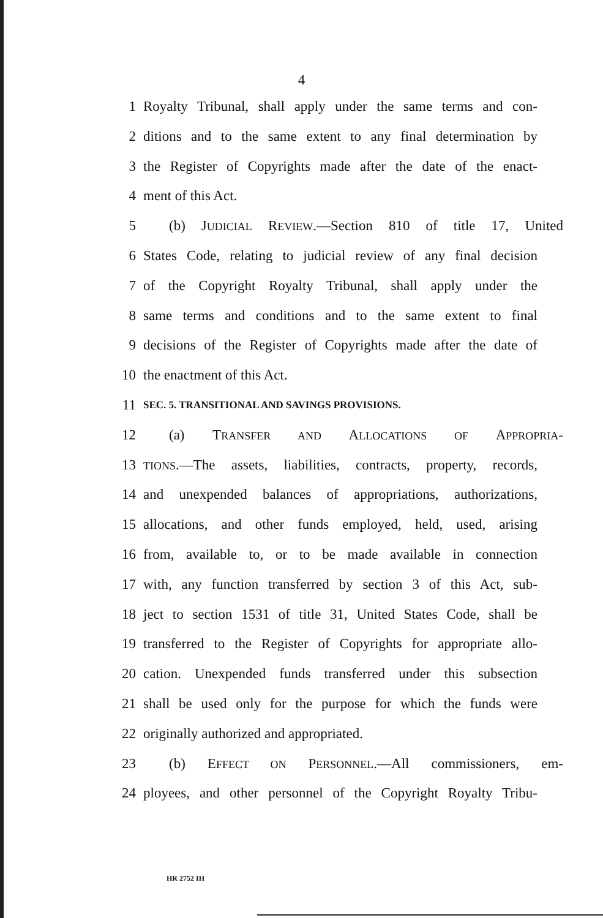4
1 Royalty Tribunal, shall apply under the same terms and con-
2 ditions and to the same extent to any final determination by
3 the Register of Copyrights made after the date of the enact-
4 ment of this Act.
5 (b) JUDICIAL REVIEW.—Section 810 of title 17, United
6 States Code, relating to judicial review of any final decision
7 of the Copyright Royalty Tribunal, shall apply under the
8 same terms and conditions and to the same extent to final
9 decisions of the Register of Copyrights made after the date of
10 the enactment of this Act.
11 SEC. 5. TRANSITIONAL AND SAVINGS PROVISIONS.
12 (a) TRANSFER AND ALLOCATIONS OF APPROPRIA-
13 TIONS.—The assets, liabilities, contracts, property, records,
14 and unexpended balances of appropriations, authorizations,
15 allocations, and other funds employed, held, used, arising
16 from, available to, or to be made available in connection
17 with, any function transferred by section 3 of this Act, sub-
18 ject to section 1531 of title 31, United States Code, shall be
19 transferred to the Register of Copyrights for appropriate allo-
20 cation. Unexpended funds transferred under this subsection
21 shall be used only for the purpose for which the funds were
22 originally authorized and appropriated.
23 (b) EFFECT ON PERSONNEL.—All commissioners, em-
24 ployees, and other personnel of the Copyright Royalty Tribu-
HR 2752 IH